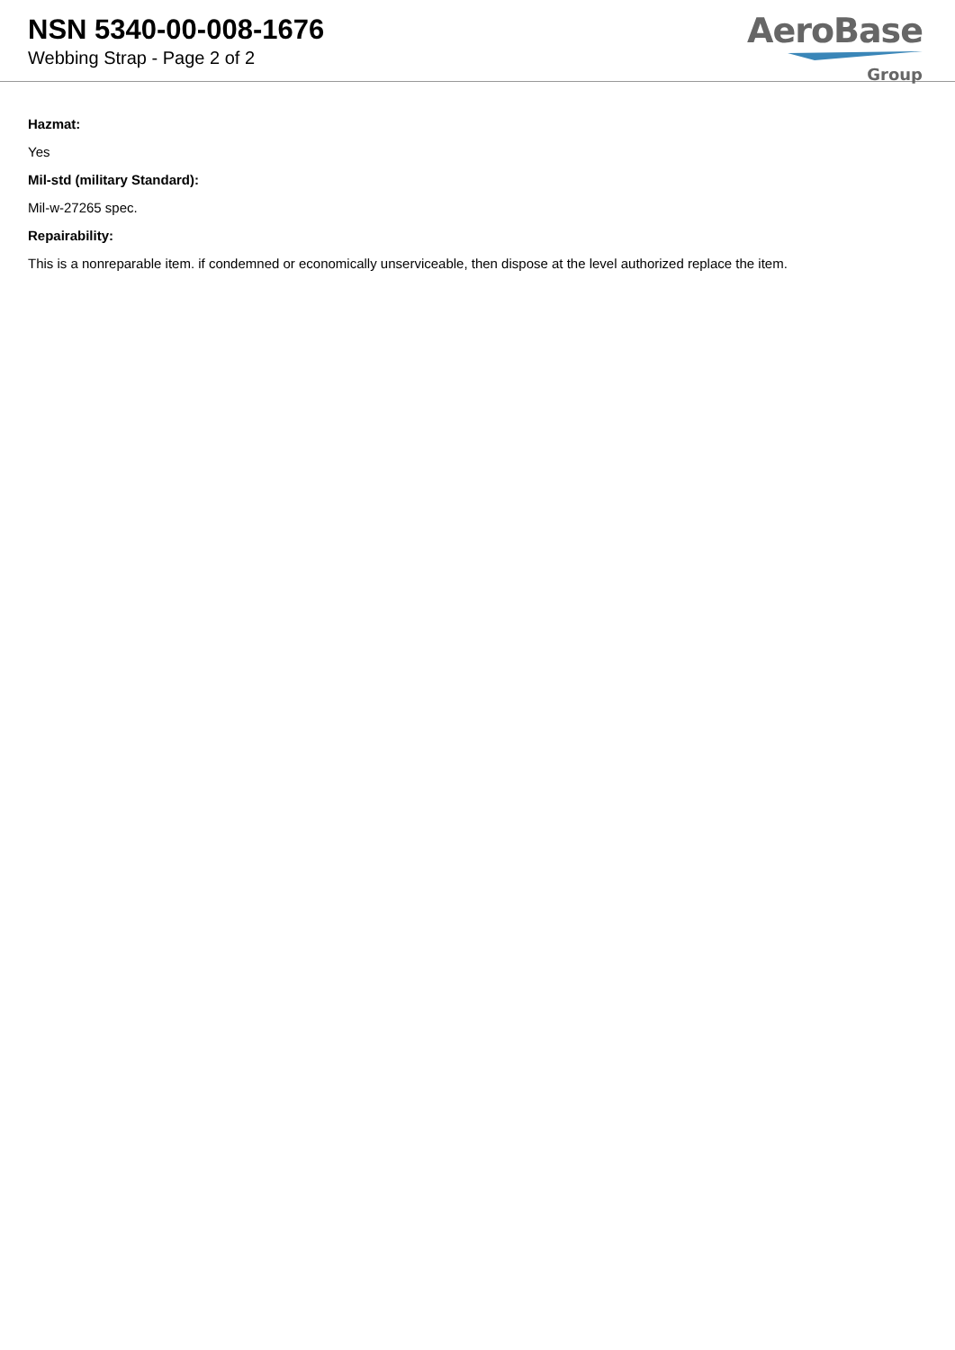NSN 5340-00-008-1676
Webbing Strap - Page 2 of 2
AeroBase
Group
Hazmat:
Yes
Mil-std (military Standard):
Mil-w-27265 spec.
Repairability:
This is a nonreparable item. if condemned or economically unserviceable, then dispose at the level authorized replace the item.